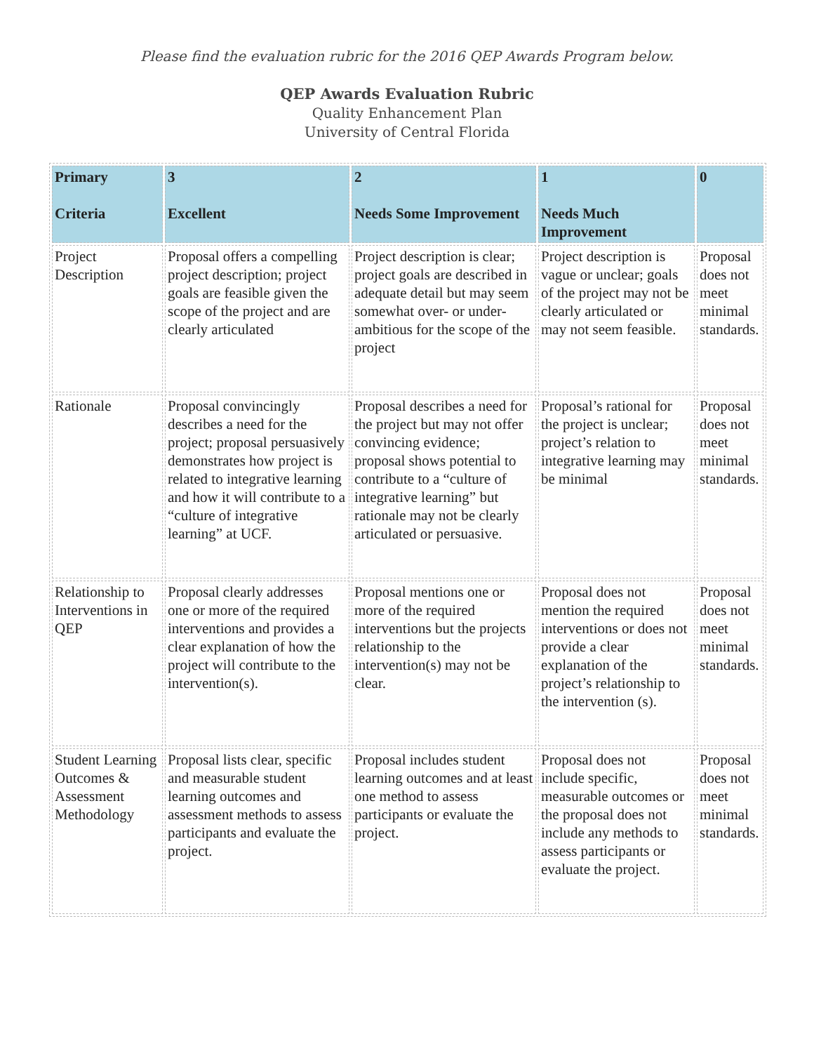Please find the evaluation rubric for the 2016 QEP Awards Program below.
QEP Awards Evaluation Rubric
Quality Enhancement Plan
University of Central Florida
| Primary Criteria | 3 Excellent | 2 Needs Some Improvement | 1 Needs Much Improvement | 0 |
| --- | --- | --- | --- | --- |
| Project Description | Proposal offers a compelling project description; project goals are feasible given the scope of the project and are clearly articulated | Project description is clear; project goals are described in adequate detail but may seem somewhat over- or under-ambitious for the scope of the project | Project description is vague or unclear; goals of the project may not be clearly articulated or may not seem feasible. | Proposal does not meet minimal standards. |
| Rationale | Proposal convincingly describes a need for the project; proposal persuasively demonstrates how project is related to integrative learning and how it will contribute to a “culture of integrative learning” at UCF. | Proposal describes a need for the project but may not offer convincing evidence; proposal shows potential to contribute to a “culture of integrative learning” but rationale may not be clearly articulated or persuasive. | Proposal’s rational for the project is unclear; project’s relation to integrative learning may be minimal | Proposal does not meet minimal standards. |
| Relationship to Interventions in QEP | Proposal clearly addresses one or more of the required interventions and provides a clear explanation of how the project will contribute to the intervention(s). | Proposal mentions one or more of the required interventions but the projects relationship to the intervention(s) may not be clear. | Proposal does not mention the required interventions or does not provide a clear explanation of the project’s relationship to the intervention (s). | Proposal does not meet minimal standards. |
| Student Learning Outcomes & Assessment Methodology | Proposal lists clear, specific and measurable student learning outcomes and assessment methods to assess participants and evaluate the project. | Proposal includes student learning outcomes and at least one method to assess participants or evaluate the project. | Proposal does not include specific, measurable outcomes or the proposal does not include any methods to assess participants or evaluate the project. | Proposal does not meet minimal standards. |